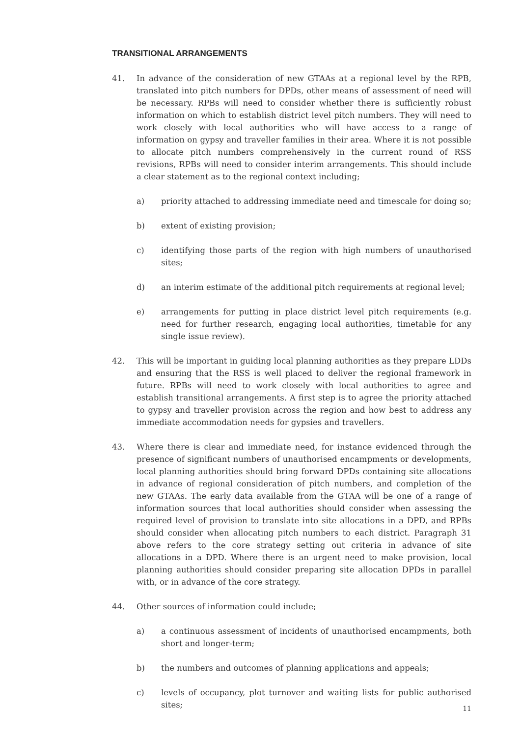TRANSITIONAL ARRANGEMENTS
41. In advance of the consideration of new GTAAs at a regional level by the RPB, translated into pitch numbers for DPDs, other means of assessment of need will be necessary. RPBs will need to consider whether there is sufficiently robust information on which to establish district level pitch numbers. They will need to work closely with local authorities who will have access to a range of information on gypsy and traveller families in their area. Where it is not possible to allocate pitch numbers comprehensively in the current round of RSS revisions, RPBs will need to consider interim arrangements. This should include a clear statement as to the regional context including;
a) priority attached to addressing immediate need and timescale for doing so;
b) extent of existing provision;
c) identifying those parts of the region with high numbers of unauthorised sites;
d) an interim estimate of the additional pitch requirements at regional level;
e) arrangements for putting in place district level pitch requirements (e.g. need for further research, engaging local authorities, timetable for any single issue review).
42. This will be important in guiding local planning authorities as they prepare LDDs and ensuring that the RSS is well placed to deliver the regional framework in future. RPBs will need to work closely with local authorities to agree and establish transitional arrangements. A first step is to agree the priority attached to gypsy and traveller provision across the region and how best to address any immediate accommodation needs for gypsies and travellers.
43. Where there is clear and immediate need, for instance evidenced through the presence of significant numbers of unauthorised encampments or developments, local planning authorities should bring forward DPDs containing site allocations in advance of regional consideration of pitch numbers, and completion of the new GTAAs. The early data available from the GTAA will be one of a range of information sources that local authorities should consider when assessing the required level of provision to translate into site allocations in a DPD, and RPBs should consider when allocating pitch numbers to each district. Paragraph 31 above refers to the core strategy setting out criteria in advance of site allocations in a DPD. Where there is an urgent need to make provision, local planning authorities should consider preparing site allocation DPDs in parallel with, or in advance of the core strategy.
44. Other sources of information could include;
a) a continuous assessment of incidents of unauthorised encampments, both short and longer-term;
b) the numbers and outcomes of planning applications and appeals;
c) levels of occupancy, plot turnover and waiting lists for public authorised sites;
11